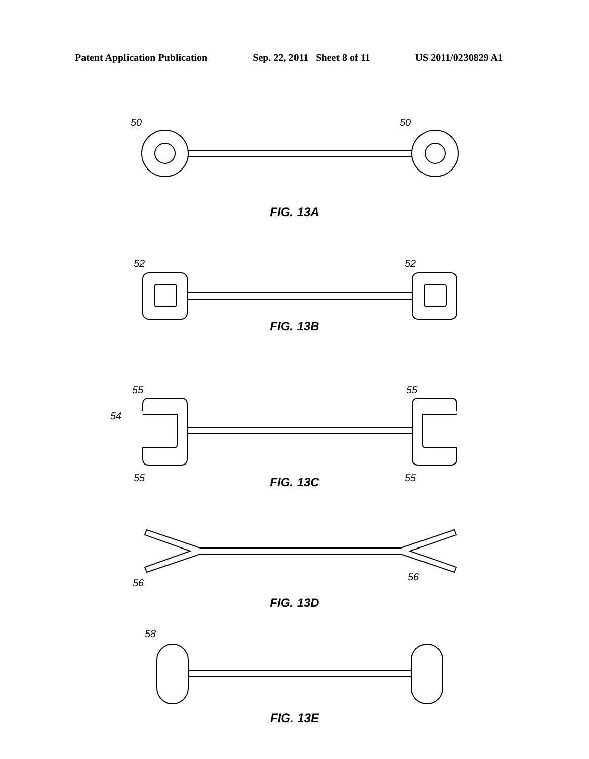Patent Application Publication Sep. 22, 2011 Sheet 8 of 11 US 2011/0230829 A1
50
50
FIG. 13A
52
52
FIG. 13B
55
55
54
55
55
FIG. 13C
56
56
FIG. 13D
58
FIG. 13E